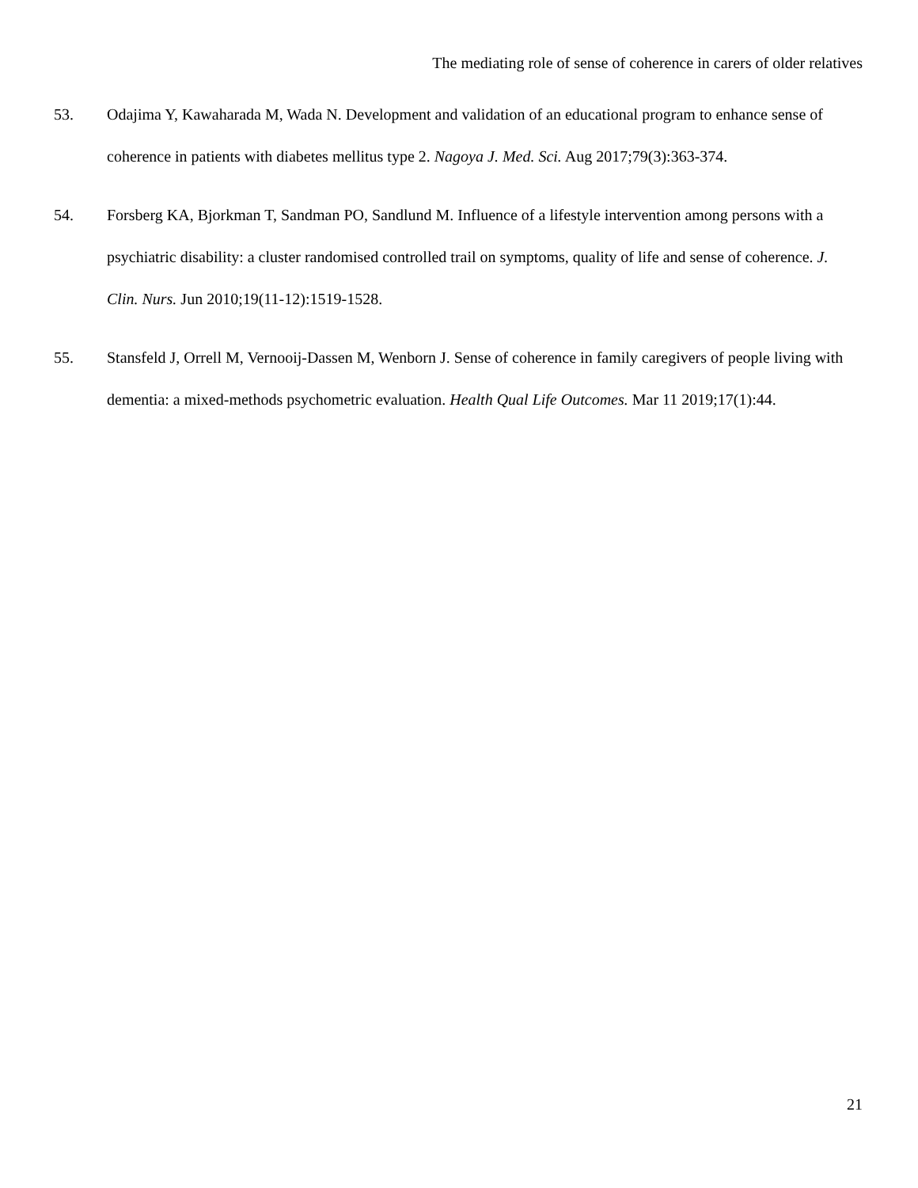The mediating role of sense of coherence in carers of older relatives
53. Odajima Y, Kawaharada M, Wada N. Development and validation of an educational program to enhance sense of coherence in patients with diabetes mellitus type 2. Nagoya J. Med. Sci. Aug 2017;79(3):363-374.
54. Forsberg KA, Bjorkman T, Sandman PO, Sandlund M. Influence of a lifestyle intervention among persons with a psychiatric disability: a cluster randomised controlled trail on symptoms, quality of life and sense of coherence. J. Clin. Nurs. Jun 2010;19(11-12):1519-1528.
55. Stansfeld J, Orrell M, Vernooij-Dassen M, Wenborn J. Sense of coherence in family caregivers of people living with dementia: a mixed-methods psychometric evaluation. Health Qual Life Outcomes. Mar 11 2019;17(1):44.
21